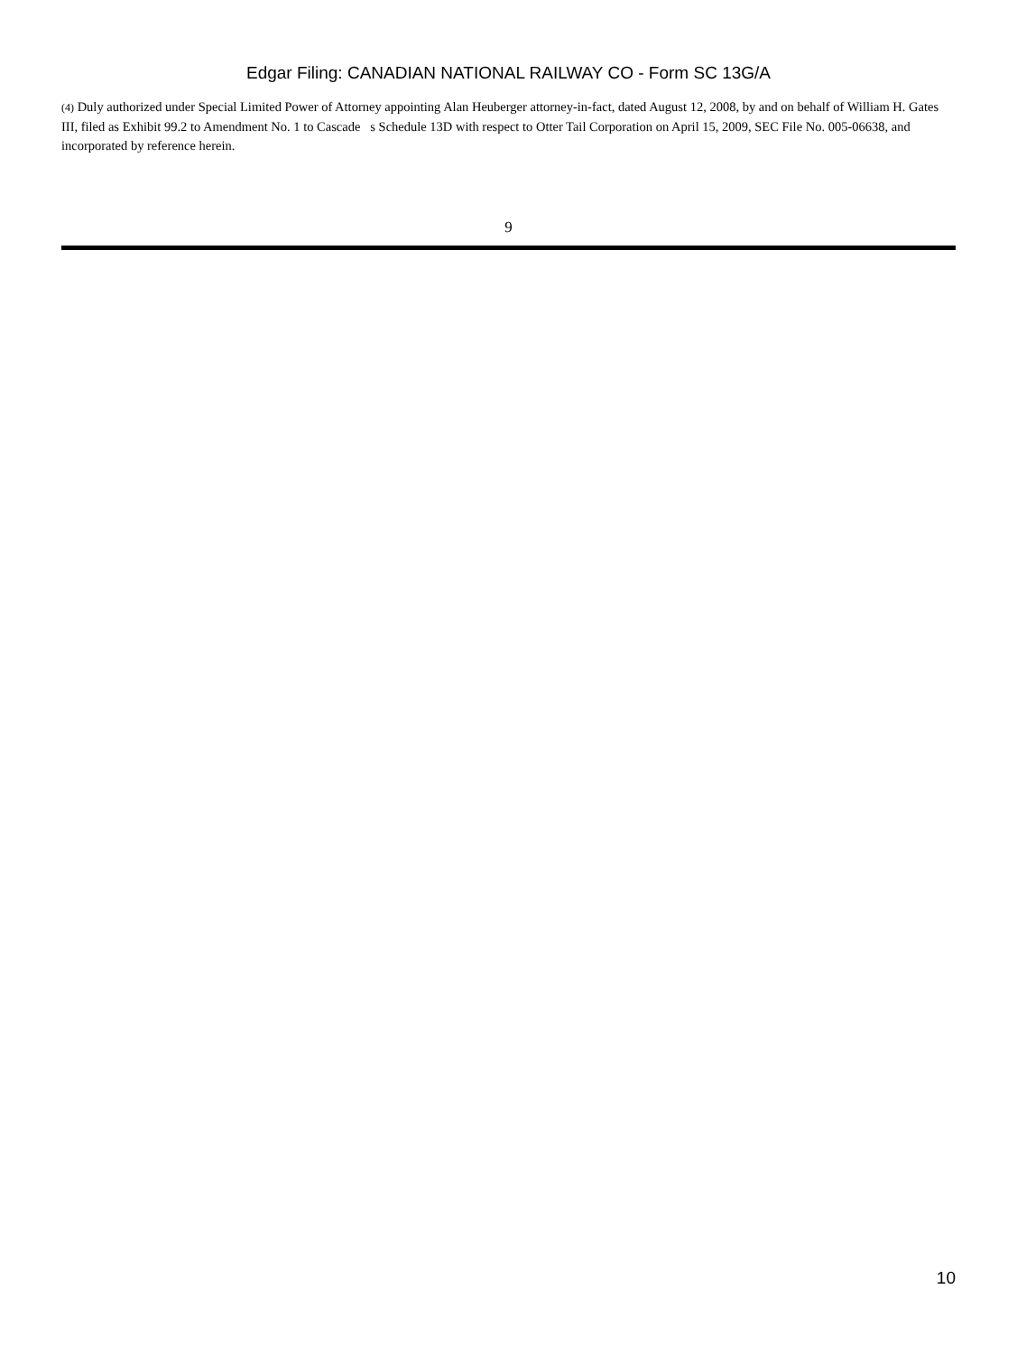Edgar Filing: CANADIAN NATIONAL RAILWAY CO - Form SC 13G/A
(4) Duly authorized under Special Limited Power of Attorney appointing Alan Heuberger attorney-in-fact, dated August 12, 2008, by and on behalf of William H. Gates III, filed as Exhibit 99.2 to Amendment No. 1 to Cascade s Schedule 13D with respect to Otter Tail Corporation on April 15, 2009, SEC File No. 005-06638, and incorporated by reference herein.
9
10